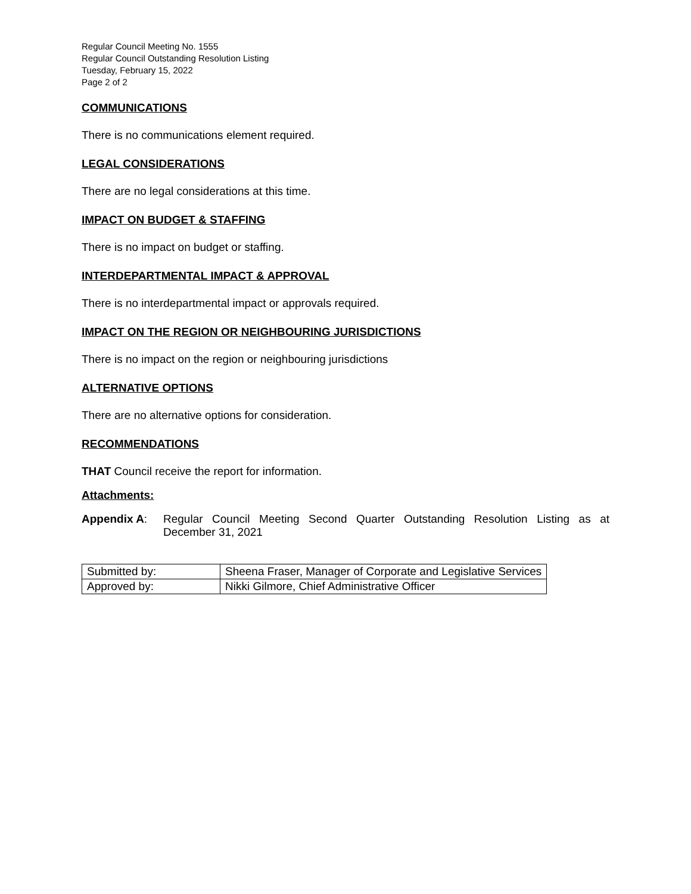Regular Council Meeting No. 1555
Regular Council Outstanding Resolution Listing
Tuesday, February 15, 2022
Page 2 of 2
COMMUNICATIONS
There is no communications element required.
LEGAL CONSIDERATIONS
There are no legal considerations at this time.
IMPACT ON BUDGET & STAFFING
There is no impact on budget or staffing.
INTERDEPARTMENTAL IMPACT & APPROVAL
There is no interdepartmental impact or approvals required.
IMPACT ON THE REGION OR NEIGHBOURING JURISDICTIONS
There is no impact on the region or neighbouring jurisdictions
ALTERNATIVE OPTIONS
There are no alternative options for consideration.
RECOMMENDATIONS
THAT Council receive the report for information.
Attachments:
Appendix A: Regular Council Meeting Second Quarter Outstanding Resolution Listing as at December 31, 2021
| Submitted by: | Sheena Fraser, Manager of Corporate and Legislative Services |
| Approved by: | Nikki Gilmore, Chief Administrative Officer |